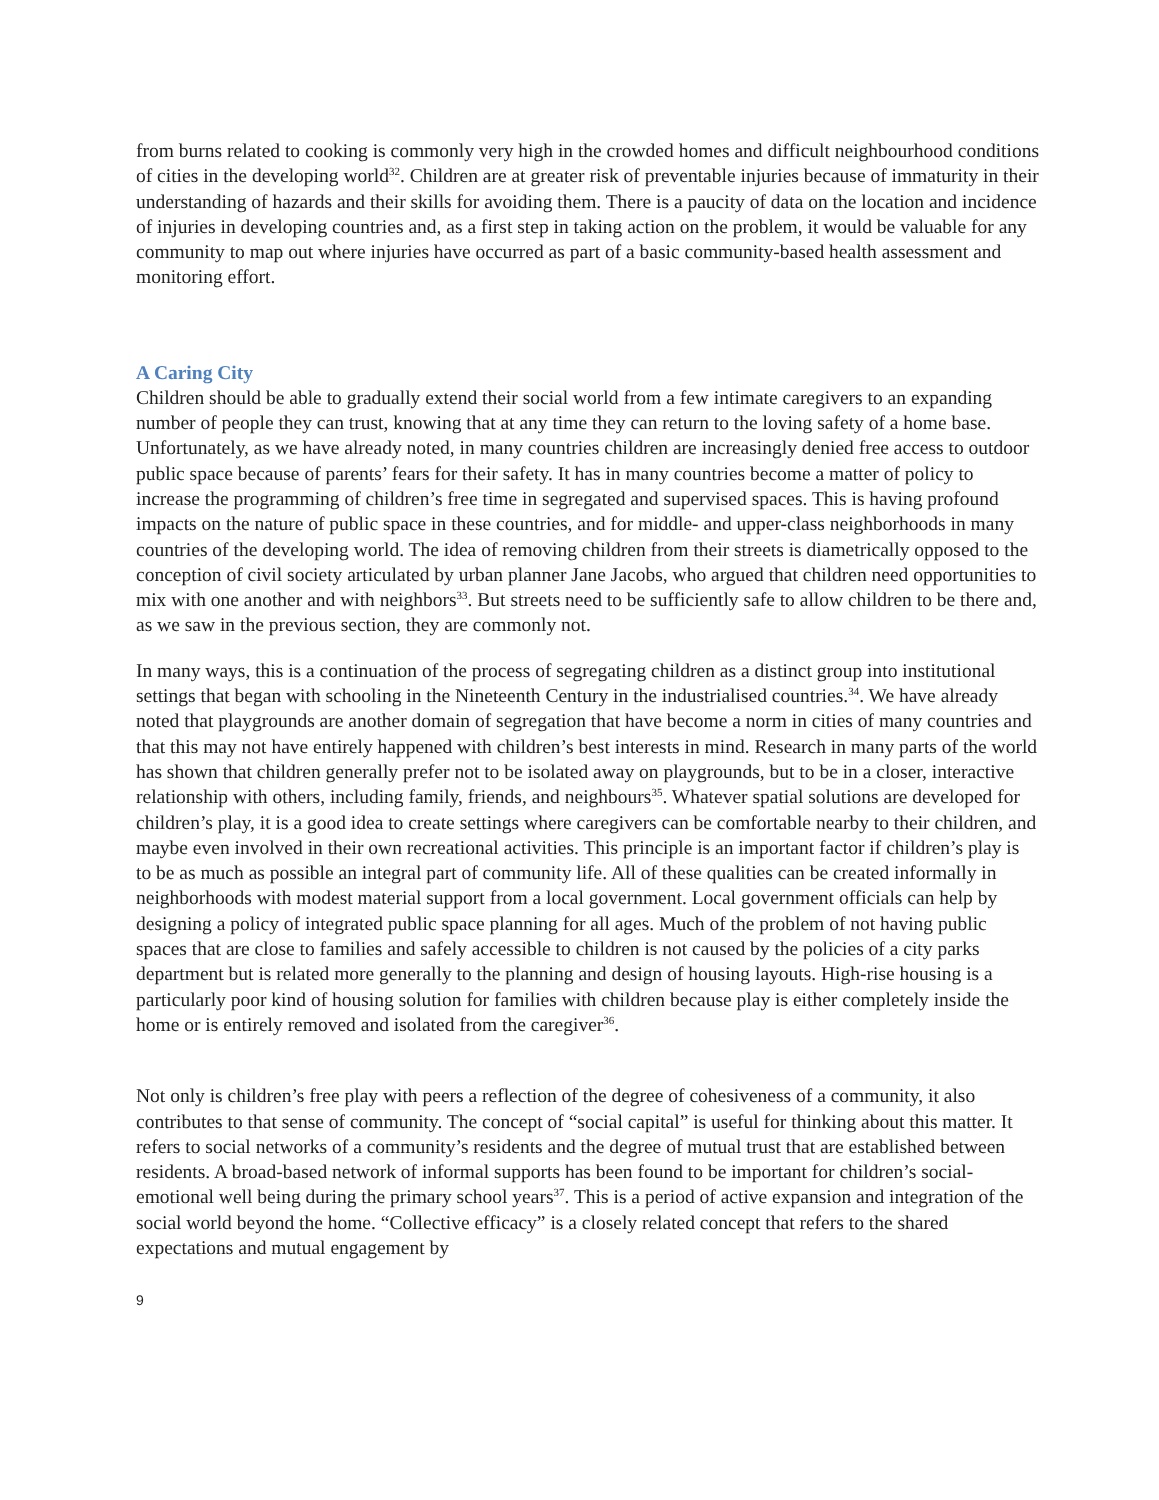from burns related to cooking is commonly very high in the crowded homes and difficult neighbourhood conditions of cities in the developing world<sup>32</sup>. Children are at greater risk of preventable injuries because of immaturity in their understanding of hazards and their skills for avoiding them. There is a paucity of data on the location and incidence of injuries in developing countries and, as a first step in taking action on the problem, it would be valuable for any community to map out where injuries have occurred as part of a basic community-based health assessment and monitoring effort.
A Caring City
Children should be able to gradually extend their social world from a few intimate caregivers to an expanding number of people they can trust, knowing that at any time they can return to the loving safety of a home base. Unfortunately, as we have already noted, in many countries children are increasingly denied free access to outdoor public space because of parents’ fears for their safety. It has in many countries become a matter of policy to increase the programming of children’s free time in segregated and supervised spaces. This is having profound impacts on the nature of public space in these countries, and for middle- and upper-class neighborhoods in many countries of the developing world. The idea of removing children from their streets is diametrically opposed to the conception of civil society articulated by urban planner Jane Jacobs, who argued that children need opportunities to mix with one another and with neighbors<sup>33</sup>. But streets need to be sufficiently safe to allow children to be there and, as we saw in the previous section, they are commonly not.
In many ways, this is a continuation of the process of segregating children as a distinct group into institutional settings that began with schooling in the Nineteenth Century in the industrialised countries.<sup>34</sup>. We have already noted that playgrounds are another domain of segregation that have become a norm in cities of many countries and that this may not have entirely happened with children’s best interests in mind. Research in many parts of the world has shown that children generally prefer not to be isolated away on playgrounds, but to be in a closer, interactive relationship with others, including family, friends, and neighbours<sup>35</sup>. Whatever spatial solutions are developed for children’s play, it is a good idea to create settings where caregivers can be comfortable nearby to their children, and maybe even involved in their own recreational activities. This principle is an important factor if children’s play is to be as much as possible an integral part of community life. All of these qualities can be created informally in neighborhoods with modest material support from a local government. Local government officials can help by designing a policy of integrated public space planning for all ages. Much of the problem of not having public spaces that are close to families and safely accessible to children is not caused by the policies of a city parks department but is related more generally to the planning and design of housing layouts. High-rise housing is a particularly poor kind of housing solution for families with children because play is either completely inside the home or is entirely removed and isolated from the caregiver<sup>36</sup>.
Not only is children’s free play with peers a reflection of the degree of cohesiveness of a community, it also contributes to that sense of community. The concept of “social capital” is useful for thinking about this matter. It refers to social networks of a community’s residents and the degree of mutual trust that are established between residents. A broad-based network of informal supports has been found to be important for children’s social-emotional well being during the primary school years<sup>37</sup>. This is a period of active expansion and integration of the social world beyond the home. “Collective efficacy” is a closely related concept that refers to the shared expectations and mutual engagement by
9